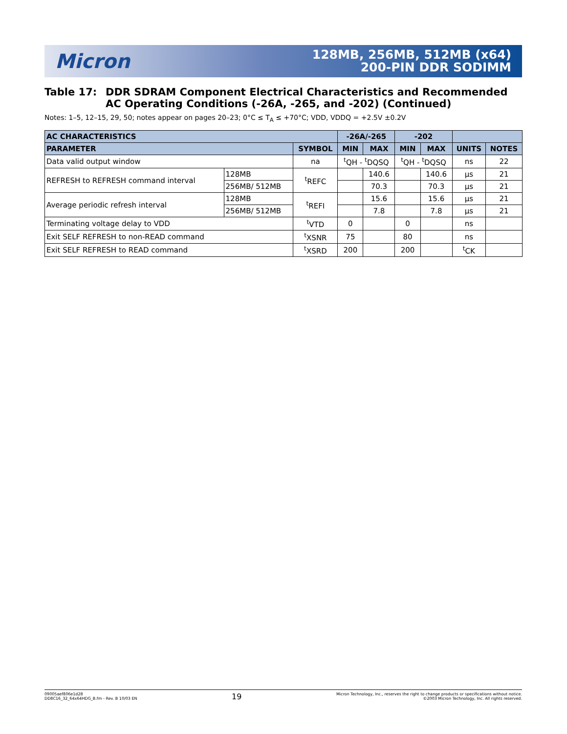Micron
128MB, 256MB, 512MB (x64)
200-PIN DDR SODIMM
Table 17: DDR SDRAM Component Electrical Characteristics and Recommended AC Operating Conditions (-26A, -265, and -202) (Continued)
Notes: 1–5, 12–15, 29, 50; notes appear on pages 20–23; 0°C ≤ T<sub>A</sub> ≤ +70°C; VDD, VDDQ = +2.5V ±0.2V
| AC CHARACTERISTICS | | | -26A/-265 | | -202 | | | |
| --- | --- | --- | --- | --- | --- | --- | --- | --- |
| PARAMETER | | SYMBOL | MIN | MAX | MIN | MAX | UNITS | NOTES |
| Data valid output window | | na | <sup>t</sup> QH - <sup>t</sup>DQSQ | | <sup>t</sup> QH - <sup>t</sup>DQSQ | | ns | 22 |
| REFRESH to REFRESH command interval | 128MB | <sup>t</sup> REFC | | 140.6 | | 140.6 | µs | 21 |
| | 256MB/ 512MB | | | 70.3 | | 70.3 | µs | 21 |
| Average periodic refresh interval | 128MB | <sup>t</sup> REFI | | 15.6 | | 15.6 | µs | 21 |
| | 256MB/ 512MB | | | 7.8 | | 7.8 | µs | 21 |
| Terminating voltage delay to VDD | | <sup>t</sup> VTD | 0 | | 0 | | ns | |
| Exit SELF REFRESH to non-READ command | | <sup>t</sup> XSNR | 75 | | 80 | | ns | |
| Exit SELF REFRESH to READ command | | <sup>t</sup> XSRD | 200 | | 200 | | <sup>t</sup> CK | |
09005aef806e1d28
DD8C16_32_64x64HDG_B.fm - Rev. B 10/03 EN
19
Micron Technology, Inc., reserves the right to change products or specifications without notice.
©2003 Micron Technology, Inc. All rights reserved.